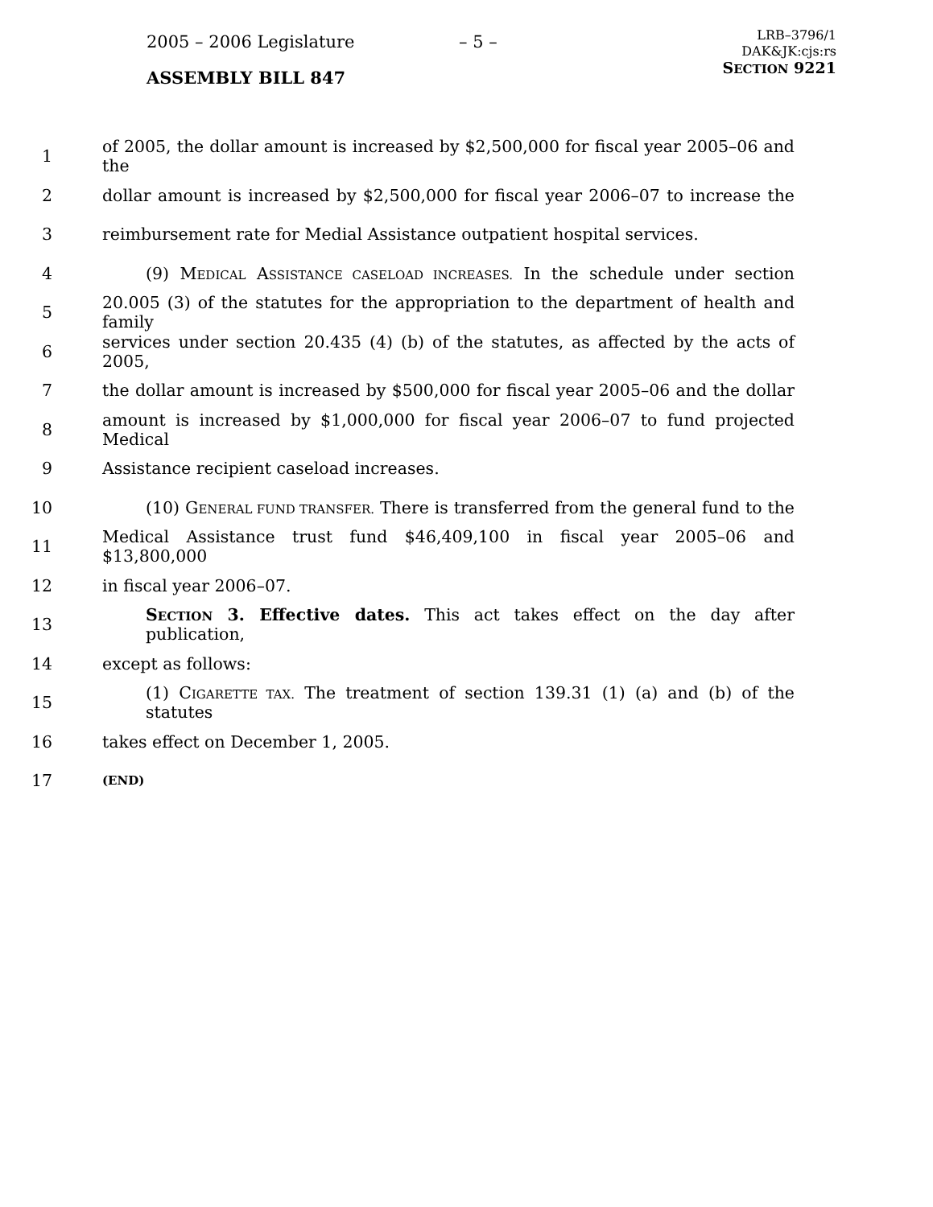2005 – 2006 Legislature – 5 –
ASSEMBLY BILL 847
LRB–3796/1
DAK&JK:cjs:rs
SECTION 9221
1 of 2005, the dollar amount is increased by $2,500,000 for fiscal year 2005–06 and the
2 dollar amount is increased by $2,500,000 for fiscal year 2006–07 to increase the
3 reimbursement rate for Medial Assistance outpatient hospital services.
4 (9) MEDICAL ASSISTANCE CASELOAD INCREASES. In the schedule under section
5 20.005 (3) of the statutes for the appropriation to the department of health and family
6 services under section 20.435 (4) (b) of the statutes, as affected by the acts of 2005,
7 the dollar amount is increased by $500,000 for fiscal year 2005–06 and the dollar
8 amount is increased by $1,000,000 for fiscal year 2006–07 to fund projected Medical
9 Assistance recipient caseload increases.
10 (10) GENERAL FUND TRANSFER. There is transferred from the general fund to the
11 Medical Assistance trust fund $46,409,100 in fiscal year 2005–06 and $13,800,000
12 in fiscal year 2006–07.
13 SECTION 3. Effective dates. This act takes effect on the day after publication,
14 except as follows:
15 (1) CIGARETTE TAX. The treatment of section 139.31 (1) (a) and (b) of the statutes
16 takes effect on December 1, 2005.
17 (END)